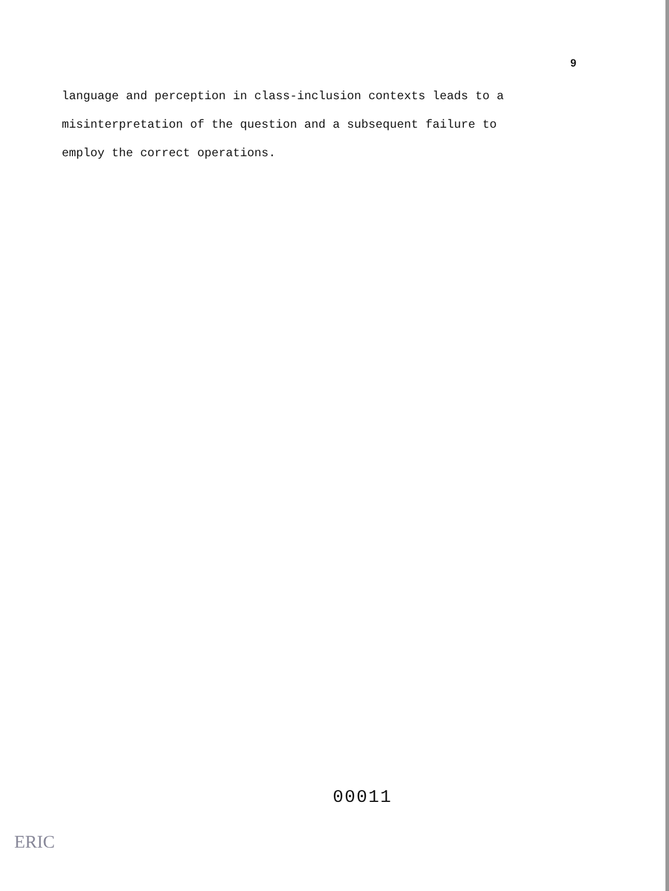9
language and perception in class-inclusion contexts leads to a
misinterpretation of the question and a subsequent failure to
employ the correct operations.
00011
ERIC